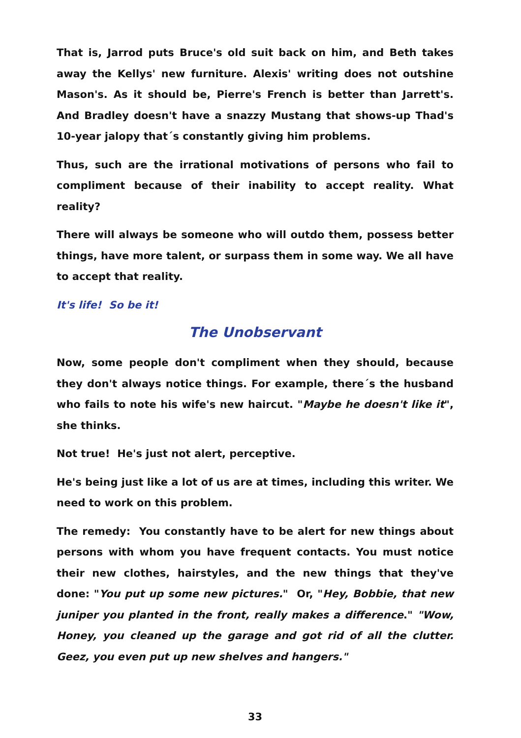That is, Jarrod puts Bruce's old suit back on him, and Beth takes away the Kellys' new furniture. Alexis' writing does not outshine Mason's. As it should be, Pierre's French is better than Jarrett's. And Bradley doesn't have a snazzy Mustang that shows-up Thad's 10-year jalopy that´s constantly giving him problems.
Thus, such are the irrational motivations of persons who fail to compliment because of their inability to accept reality. What reality?
There will always be someone who will outdo them, possess better things, have more talent, or surpass them in some way. We all have to accept that reality.
It's life! So be it!
The Unobservant
Now, some people don't compliment when they should, because they don't always notice things. For example, there´s the husband who fails to note his wife's new haircut. "Maybe he doesn't like it", she thinks.
Not true! He's just not alert, perceptive.
He's being just like a lot of us are at times, including this writer. We need to work on this problem.
The remedy: You constantly have to be alert for new things about persons with whom you have frequent contacts. You must notice their new clothes, hairstyles, and the new things that they've done: "You put up some new pictures." Or, "Hey, Bobbie, that new juniper you planted in the front, really makes a difference." "Wow, Honey, you cleaned up the garage and got rid of all the clutter. Geez, you even put up new shelves and hangers."
33